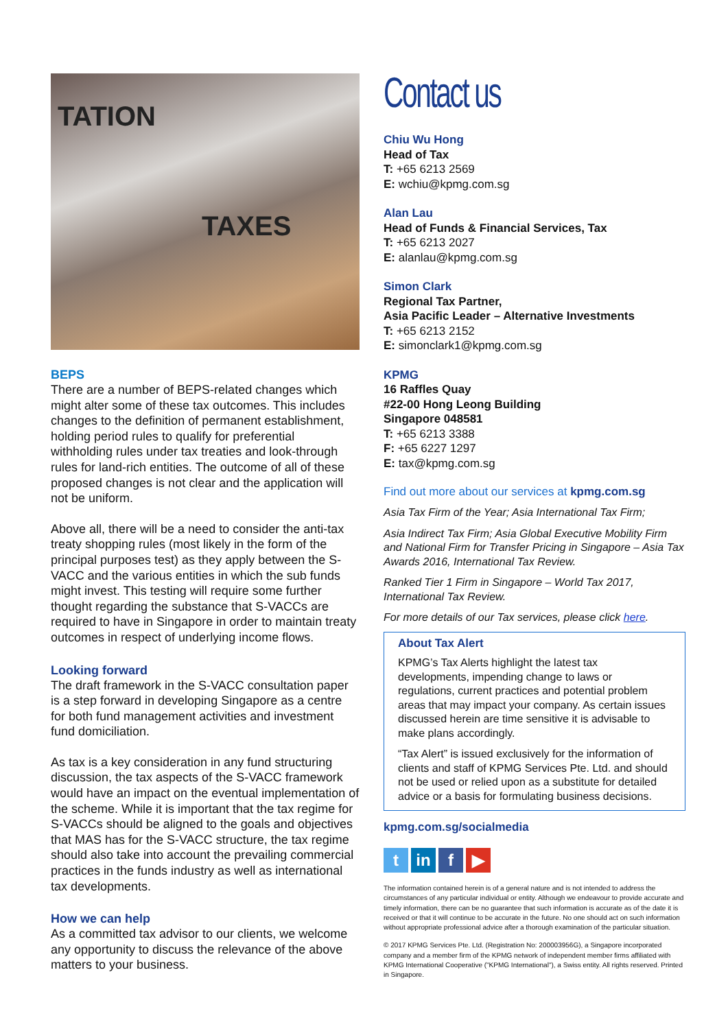TATION
TAXES
BEPS
There are a number of BEPS-related changes which might alter some of these tax outcomes. This includes changes to the definition of permanent establishment, holding period rules to qualify for preferential withholding rules under tax treaties and look-through rules for land-rich entities. The outcome of all of these proposed changes is not clear and the application will not be uniform.
Above all, there will be a need to consider the anti-tax treaty shopping rules (most likely in the form of the principal purposes test) as they apply between the S-VACC and the various entities in which the sub funds might invest. This testing will require some further thought regarding the substance that S-VACCs are required to have in Singapore in order to maintain treaty outcomes in respect of underlying income flows.
Looking forward
The draft framework in the S-VACC consultation paper is a step forward in developing Singapore as a centre for both fund management activities and investment fund domiciliation.
As tax is a key consideration in any fund structuring discussion, the tax aspects of the S-VACC framework would have an impact on the eventual implementation of the scheme. While it is important that the tax regime for S-VACCs should be aligned to the goals and objectives that MAS has for the S-VACC structure, the tax regime should also take into account the prevailing commercial practices in the funds industry as well as international tax developments.
How we can help
As a committed tax advisor to our clients, we welcome any opportunity to discuss the relevance of the above matters to your business.
Contact us
Chiu Wu Hong
Head of Tax
T: +65 6213 2569
E: wchiu@kpmg.com.sg
Alan Lau
Head of Funds & Financial Services, Tax
T: +65 6213 2027
E: alanlau@kpmg.com.sg
Simon Clark
Regional Tax Partner,
Asia Pacific Leader – Alternative Investments
T: +65 6213 2152
E: simonclark1@kpmg.com.sg
KPMG
16 Raffles Quay
#22-00 Hong Leong Building
Singapore 048581
T: +65 6213 3388
F: +65 6227 1297
E: tax@kpmg.com.sg
Find out more about our services at kpmg.com.sg
Asia Tax Firm of the Year; Asia International Tax Firm;
Asia Indirect Tax Firm; Asia Global Executive Mobility Firm and National Firm for Transfer Pricing in Singapore – Asia Tax Awards 2016, International Tax Review.
Ranked Tier 1 Firm in Singapore – World Tax 2017, International Tax Review.
For more details of our Tax services, please click here.
About Tax Alert
KPMG’s Tax Alerts highlight the latest tax developments, impending change to laws or regulations, current practices and potential problem areas that may impact your company. As certain issues discussed herein are time sensitive it is advisable to make plans accordingly.
“Tax Alert” is issued exclusively for the information of clients and staff of KPMG Services Pte. Ltd. and should not be used or relied upon as a substitute for detailed advice or a basis for formulating business decisions.
kpmg.com.sg/socialmedia
t in f ▶
The information contained herein is of a general nature and is not intended to address the circumstances of any particular individual or entity. Although we endeavour to provide accurate and timely information, there can be no guarantee that such information is accurate as of the date it is received or that it will continue to be accurate in the future. No one should act on such information without appropriate professional advice after a thorough examination of the particular situation.
© 2017 KPMG Services Pte. Ltd. (Registration No: 200003956G), a Singapore incorporated company and a member firm of the KPMG network of independent member firms affiliated with KPMG International Cooperative ("KPMG International"), a Swiss entity. All rights reserved. Printed in Singapore.